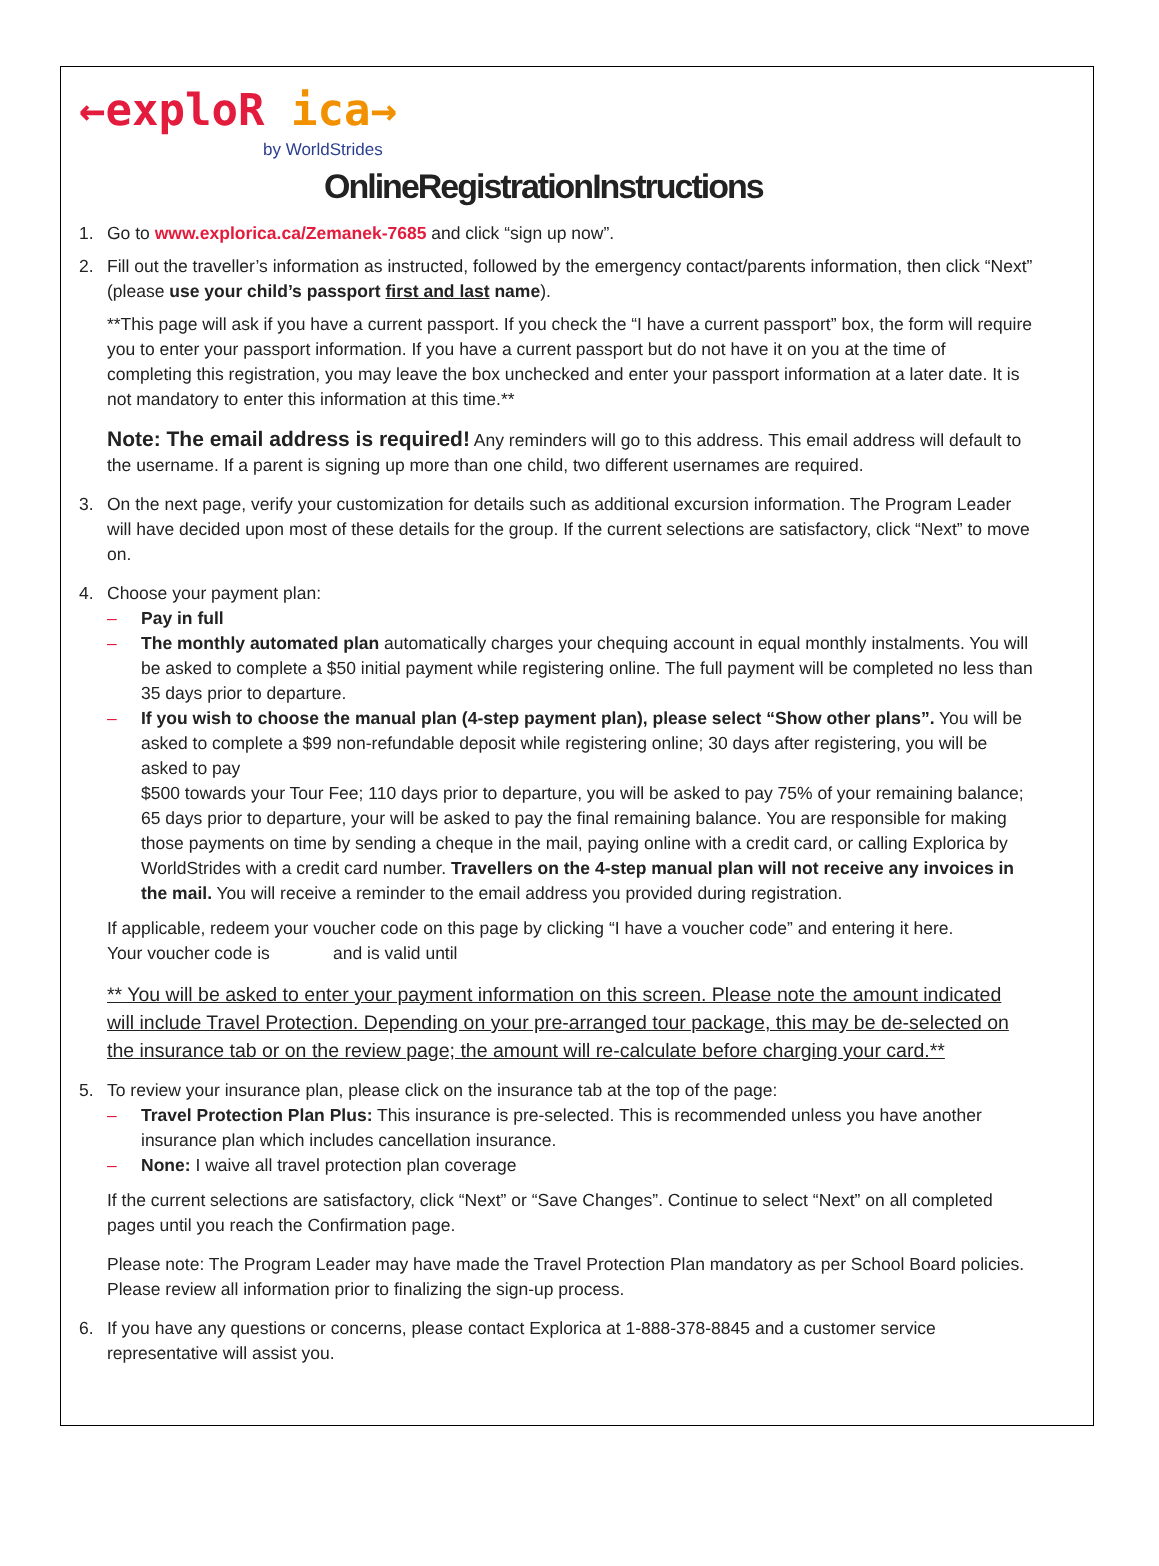←exploR ica→
by WorldStrides
OnlineRegistrationInstructions
1. Go to www.explorica.ca/Zemanek-7685 and click “sign up now”.
2. Fill out the traveller’s information as instructed, followed by the emergency contact/parents information, then click “Next” (please use your child’s passport first and last name).
**This page will ask if you have a current passport. If you check the “I have a current passport” box, the form will require you to enter your passport information. If you have a current passport but do not have it on you at the time of completing this registration, you may leave the box unchecked and enter your passport information at a later date. It is not mandatory to enter this information at this time.**
Note: The email address is required! Any reminders will go to this address. This email address will default to the username. If a parent is signing up more than one child, two different usernames are required.
3. On the next page, verify your customization for details such as additional excursion information. The Program Leader will have decided upon most of these details for the group. If the current selections are satisfactory, click “Next” to move on.
4. Choose your payment plan:
– Pay in full
– The monthly automated plan automatically charges your chequing account in equal monthly instalments. You will be asked to complete a $50 initial payment while registering online. The full payment will be completed no less than 35 days prior to departure.
– If you wish to choose the manual plan (4-step payment plan), please select “Show other plans”. You will be asked to complete a $99 non-refundable deposit while registering online; 30 days after registering, you will be asked to pay
$500 towards your Tour Fee; 110 days prior to departure, you will be asked to pay 75% of your remaining balance; 65 days prior to departure, your will be asked to pay the final remaining balance. You are responsible for making those payments on time by sending a cheque in the mail, paying online with a credit card, or calling Explorica by WorldStrides with a credit card number. Travellers on the 4-step manual plan will not receive any invoices in the mail. You will receive a reminder to the email address you provided during registration.
If applicable, redeem your voucher code on this page by clicking “I have a voucher code” and entering it here.
Your voucher code is and is valid until
** You will be asked to enter your payment information on this screen. Please note the amount indicated will include Travel Protection. Depending on your pre-arranged tour package, this may be de-selected on the insurance tab or on the review page; the amount will re-calculate before charging your card.**
5. To review your insurance plan, please click on the insurance tab at the top of the page:
– Travel Protection Plan Plus: This insurance is pre-selected. This is recommended unless you have another insurance plan which includes cancellation insurance.
– None: I waive all travel protection plan coverage
If the current selections are satisfactory, click “Next” or “Save Changes”. Continue to select “Next” on all completed pages until you reach the Confirmation page.
Please note: The Program Leader may have made the Travel Protection Plan mandatory as per School Board policies. Please review all information prior to finalizing the sign-up process.
6. If you have any questions or concerns, please contact Explorica at 1-888-378-8845 and a customer service representative will assist you.